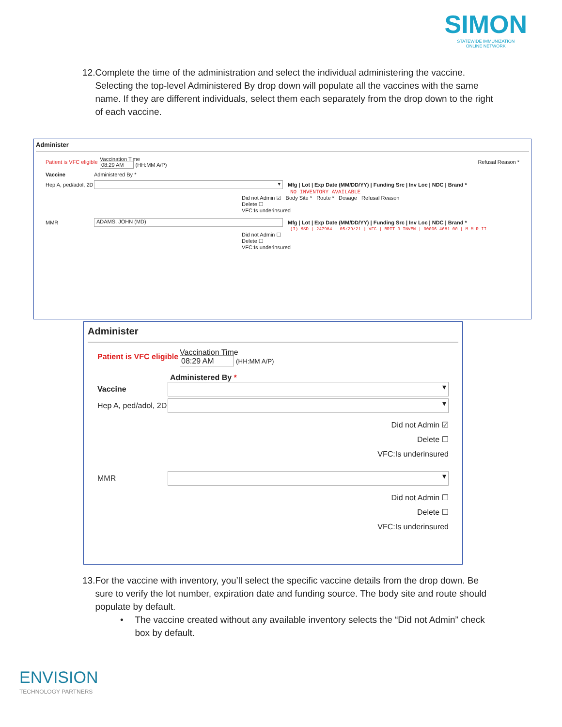SIMON
STATEWIDE IMMUNIZATION
ONLINE NETWORK
12. Complete the time of the administration and select the individual administering the vaccine. Selecting the top-level Administered By drop down will populate all the vaccines with the same name. If they are different individuals, select them each separately from the drop down to the right of each vaccine.
Administer
Patient is VFC eligible Vaccination Time
08:29 AM (HH:MM A/P) Refusal Reason *
Vaccine Administered By *
Hep A, ped/adol, 2D ▾ Mfg | Lot | Exp Date (MM/DD/YY) | Funding Src | Inv Loc | NDC | Brand *
NO INVENTORY AVAILABLE
Did not Admin ☑ Body Site * Route * Dosage Refusal Reason
Delete ☐
VFC:Is underinsured
MMR ADAMS, JOHN (MD) Mfg | Lot | Exp Date (MM/DD/YY) | Funding Src | Inv Loc | NDC | Brand *
(I) MSD | 247984 | 05/29/21 | VFC | BRIT 3 INVEN | 00006-4681-00 | M-M-R II
Did not Admin ☐
Delete ☐
VFC:Is underinsured
Administer
Patient is VFC eligible Vaccination Time
08:29 AM (HH:MM A/P)
Administered By *
Vaccine ▾
Hep A, ped/adol, 2D ▾
Did not Admin ☑
Delete ☐
VFC:Is underinsured
MMR ▾
Did not Admin ☐
Delete ☐
VFC:Is underinsured
13. For the vaccine with inventory, you’ll select the specific vaccine details from the drop down. Be sure to verify the lot number, expiration date and funding source. The body site and route should populate by default.
• The vaccine created without any available inventory selects the “Did not Admin” check box by default.
ENVISION
TECHNOLOGY PARTNERS